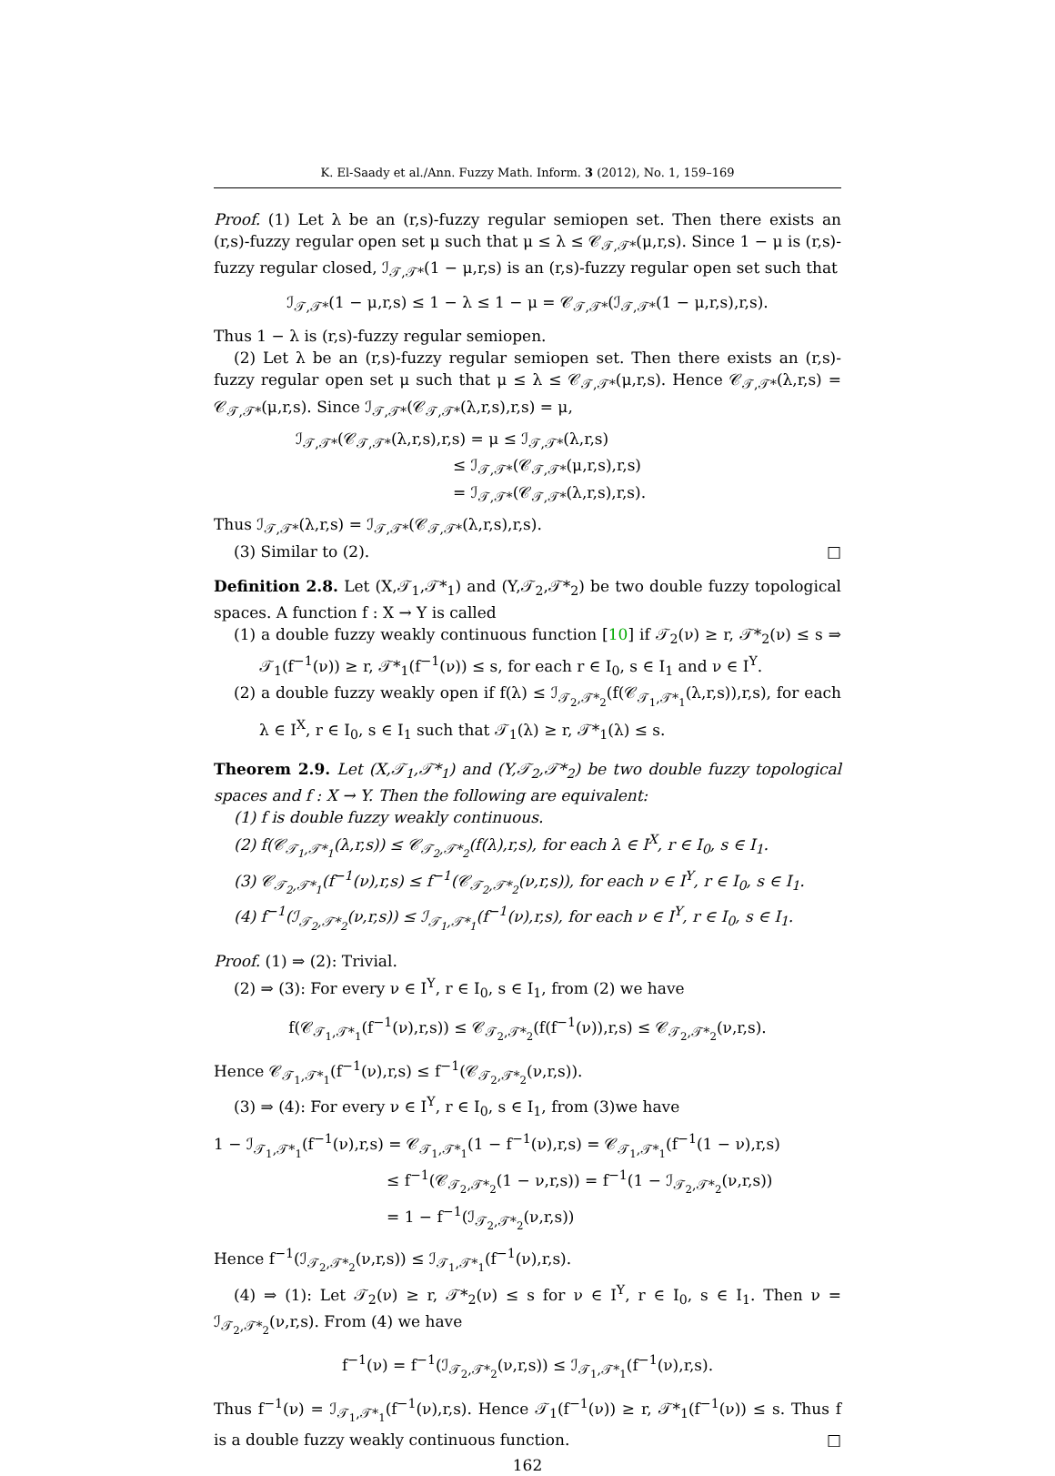K. El-Saady et al./Ann. Fuzzy Math. Inform. 3 (2012), No. 1, 159–169
Proof. (1) Let λ be an (r,s)-fuzzy regular semiopen set. Then there exists an (r,s)-fuzzy regular open set μ such that μ ≤ λ ≤ 𝒞<sub>𝒯,𝒯*</sub>(μ,r,s). Since 1 − μ is (r,s)-fuzzy regular closed, ℐ<sub>𝒯,𝒯*</sub>(1 − μ,r,s) is an (r,s)-fuzzy regular open set such that
ℐ<sub>𝒯,𝒯*</sub>(1 − μ,r,s) ≤ 1 − λ ≤ 1 − μ = 𝒞<sub>𝒯,𝒯*</sub>(ℐ<sub>𝒯,𝒯*</sub>(1 − μ,r,s),r,s).
Thus 1 − λ is (r,s)-fuzzy regular semiopen.
(2) Let λ be an (r,s)-fuzzy regular semiopen set. Then there exists an (r,s)-fuzzy regular open set μ such that μ ≤ λ ≤ 𝒞<sub>𝒯,𝒯*</sub>(μ,r,s). Hence 𝒞<sub>𝒯,𝒯*</sub>(λ,r,s) = 𝒞<sub>𝒯,𝒯*</sub>(μ,r,s). Since ℐ<sub>𝒯,𝒯*</sub>(𝒞<sub>𝒯,𝒯*</sub>(λ,r,s),r,s) = μ,
ℐ<sub>𝒯,𝒯*</sub>(𝒞<sub>𝒯,𝒯*</sub>(λ,r,s),r,s) = μ ≤ ℐ<sub>𝒯,𝒯*</sub>(λ,r,s)
≤ ℐ<sub>𝒯,𝒯*</sub>(𝒞<sub>𝒯,𝒯*</sub>(μ,r,s),r,s)
= ℐ<sub>𝒯,𝒯*</sub>(𝒞<sub>𝒯,𝒯*</sub>(λ,r,s),r,s).
Thus ℐ<sub>𝒯,𝒯*</sub>(λ,r,s) = ℐ<sub>𝒯,𝒯*</sub>(𝒞<sub>𝒯,𝒯*</sub>(λ,r,s),r,s).
(3) Similar to (2). □
Definition 2.8. Let (X,𝒯<sub>1</sub>,𝒯*<sub>1</sub>) and (Y,𝒯<sub>2</sub>,𝒯*<sub>2</sub>) be two double fuzzy topological spaces. A function f : X → Y is called
(1) a double fuzzy weakly continuous function [10] if 𝒯<sub>2</sub>(ν) ≥ r, 𝒯*<sub>2</sub>(ν) ≤ s ⇒ 𝒯<sub>1</sub>(f<sup>−1</sup>(ν)) ≥ r, 𝒯*<sub>1</sub>(f<sup>−1</sup>(ν)) ≤ s, for each r ∈ I<sub>0</sub>, s ∈ I<sub>1</sub> and ν ∈ I<sup>Y</sup>.
(2) a double fuzzy weakly open if f(λ) ≤ ℐ<sub>𝒯<sub>2</sub>,𝒯*<sub>2</sub></sub>(f(𝒞<sub>𝒯<sub>1</sub>,𝒯*<sub>1</sub></sub>(λ,r,s)),r,s), for each λ ∈ I<sup>X</sup>, r ∈ I<sub>0</sub>, s ∈ I<sub>1</sub> such that 𝒯<sub>1</sub>(λ) ≥ r, 𝒯*<sub>1</sub>(λ) ≤ s.
Theorem 2.9. Let (X,𝒯<sub>1</sub>,𝒯*<sub>1</sub>) and (Y,𝒯<sub>2</sub>,𝒯*<sub>2</sub>) be two double fuzzy topological spaces and f : X → Y. Then the following are equivalent:
(1) f is double fuzzy weakly continuous.
(2) f(𝒞<sub>𝒯<sub>1</sub>,𝒯*<sub>1</sub></sub>(λ,r,s)) ≤ 𝒞<sub>𝒯<sub>2</sub>,𝒯*<sub>2</sub></sub>(f(λ),r,s), for each λ ∈ I<sup>X</sup>, r ∈ I<sub>0</sub>, s ∈ I<sub>1</sub>.
(3) 𝒞<sub>𝒯<sub>2</sub>,𝒯*<sub>1</sub></sub>(f<sup>−1</sup>(ν),r,s) ≤ f<sup>−1</sup>(𝒞<sub>𝒯<sub>2</sub>,𝒯*<sub>2</sub></sub>(ν,r,s)), for each ν ∈ I<sup>Y</sup>, r ∈ I<sub>0</sub>, s ∈ I<sub>1</sub>.
(4) f<sup>−1</sup>(ℐ<sub>𝒯<sub>2</sub>,𝒯*<sub>2</sub></sub>(ν,r,s)) ≤ ℐ<sub>𝒯<sub>1</sub>,𝒯*<sub>1</sub></sub>(f<sup>−1</sup>(ν),r,s), for each ν ∈ I<sup>Y</sup>, r ∈ I<sub>0</sub>, s ∈ I<sub>1</sub>.
Proof. (1) ⇒ (2): Trivial.
(2) ⇒ (3): For every ν ∈ I<sup>Y</sup>, r ∈ I<sub>0</sub>, s ∈ I<sub>1</sub>, from (2) we have
f(𝒞<sub>𝒯<sub>1</sub>,𝒯*<sub>1</sub></sub>(f<sup>−1</sup>(ν),r,s)) ≤ 𝒞<sub>𝒯<sub>2</sub>,𝒯*<sub>2</sub></sub>(f(f<sup>−1</sup>(ν)),r,s) ≤ 𝒞<sub>𝒯<sub>2</sub>,𝒯*<sub>2</sub></sub>(ν,r,s).
Hence 𝒞<sub>𝒯<sub>1</sub>,𝒯*<sub>1</sub></sub>(f<sup>−1</sup>(ν),r,s) ≤ f<sup>−1</sup>(𝒞<sub>𝒯<sub>2</sub>,𝒯*<sub>2</sub></sub>(ν,r,s)).
(3) ⇒ (4): For every ν ∈ I<sup>Y</sup>, r ∈ I<sub>0</sub>, s ∈ I<sub>1</sub>, from (3)we have
1 − ℐ<sub>𝒯<sub>1</sub>,𝒯*<sub>1</sub></sub>(f<sup>−1</sup>(ν),r,s) = 𝒞<sub>𝒯<sub>1</sub>,𝒯*<sub>1</sub></sub>(1 − f<sup>−1</sup>(ν),r,s) = 𝒞<sub>𝒯<sub>1</sub>,𝒯*<sub>1</sub></sub>(f<sup>−1</sup>(1 − ν),r,s)
≤ f<sup>−1</sup>(𝒞<sub>𝒯<sub>2</sub>,𝒯*<sub>2</sub></sub>(1 − ν,r,s)) = f<sup>−1</sup>(1 − ℐ<sub>𝒯<sub>2</sub>,𝒯*<sub>2</sub></sub>(ν,r,s))
= 1 − f<sup>−1</sup>(ℐ<sub>𝒯<sub>2</sub>,𝒯*<sub>2</sub></sub>(ν,r,s))
Hence f<sup>−1</sup>(ℐ<sub>𝒯<sub>2</sub>,𝒯*<sub>2</sub></sub>(ν,r,s)) ≤ ℐ<sub>𝒯<sub>1</sub>,𝒯*<sub>1</sub></sub>(f<sup>−1</sup>(ν),r,s).
(4) ⇒ (1): Let 𝒯<sub>2</sub>(ν) ≥ r, 𝒯*<sub>2</sub>(ν) ≤ s for ν ∈ I<sup>Y</sup>, r ∈ I<sub>0</sub>, s ∈ I<sub>1</sub>. Then ν = ℐ<sub>𝒯<sub>2</sub>,𝒯*<sub>2</sub></sub>(ν,r,s). From (4) we have
f<sup>−1</sup>(ν) = f<sup>−1</sup>(ℐ<sub>𝒯<sub>2</sub>,𝒯*<sub>2</sub></sub>(ν,r,s)) ≤ ℐ<sub>𝒯<sub>1</sub>,𝒯*<sub>1</sub></sub>(f<sup>−1</sup>(ν),r,s).
Thus f<sup>−1</sup>(ν) = ℐ<sub>𝒯<sub>1</sub>,𝒯*<sub>1</sub></sub>(f<sup>−1</sup>(ν),r,s). Hence 𝒯<sub>1</sub>(f<sup>−1</sup>(ν)) ≥ r, 𝒯*<sub>1</sub>(f<sup>−1</sup>(ν)) ≤ s. Thus f is a double fuzzy weakly continuous function. □
162